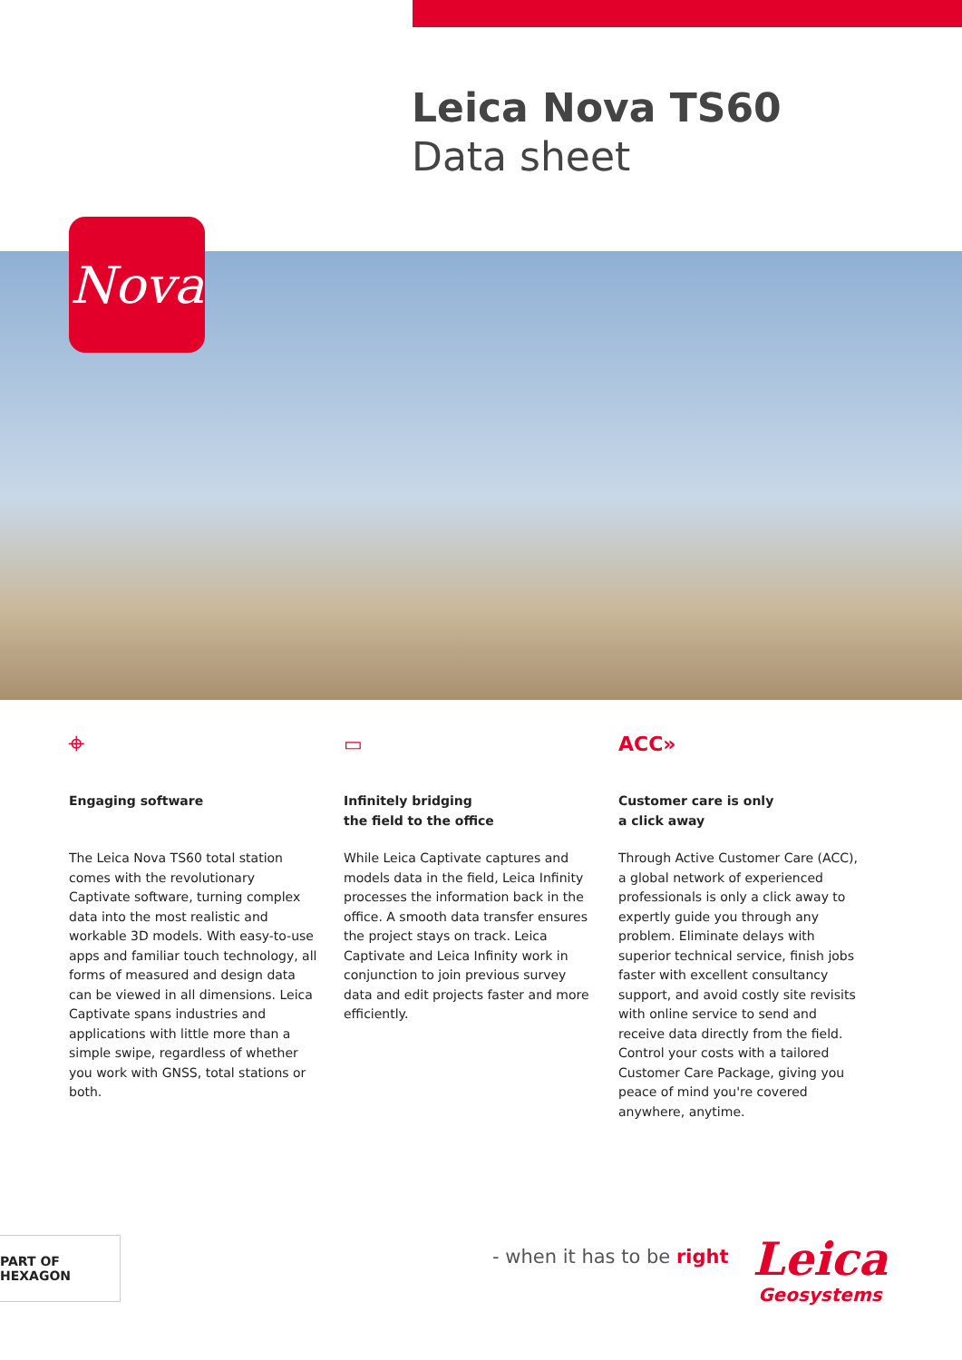Leica Nova TS60
Data sheet
Nova
⌖
Engaging software
The Leica Nova TS60 total station comes with the revolutionary Captivate software, turning complex data into the most realistic and workable 3D models. With easy-to-use apps and familiar touch technology, all forms of measured and design data can be viewed in all dimensions. Leica Captivate spans industries and applications with little more than a simple swipe, regardless of whether you work with GNSS, total stations or both.
▭
Infinitely bridging
the field to the office
While Leica Captivate captures and models data in the field, Leica Infinity processes the information back in the office. A smooth data transfer ensures the project stays on track. Leica Captivate and Leica Infinity work in conjunction to join previous survey data and edit projects faster and more efficiently.
ACC»
Customer care is only
a click away
Through Active Customer Care (ACC), a global network of experienced professionals is only a click away to expertly guide you through any problem. Eliminate delays with superior technical service, finish jobs faster with excellent consultancy support, and avoid costly site revisits with online service to send and receive data directly from the field. Control your costs with a tailored Customer Care Package, giving you peace of mind you're covered anywhere, anytime.
PART OF HEXAGON
- when it has to be right Leica
Geosystems